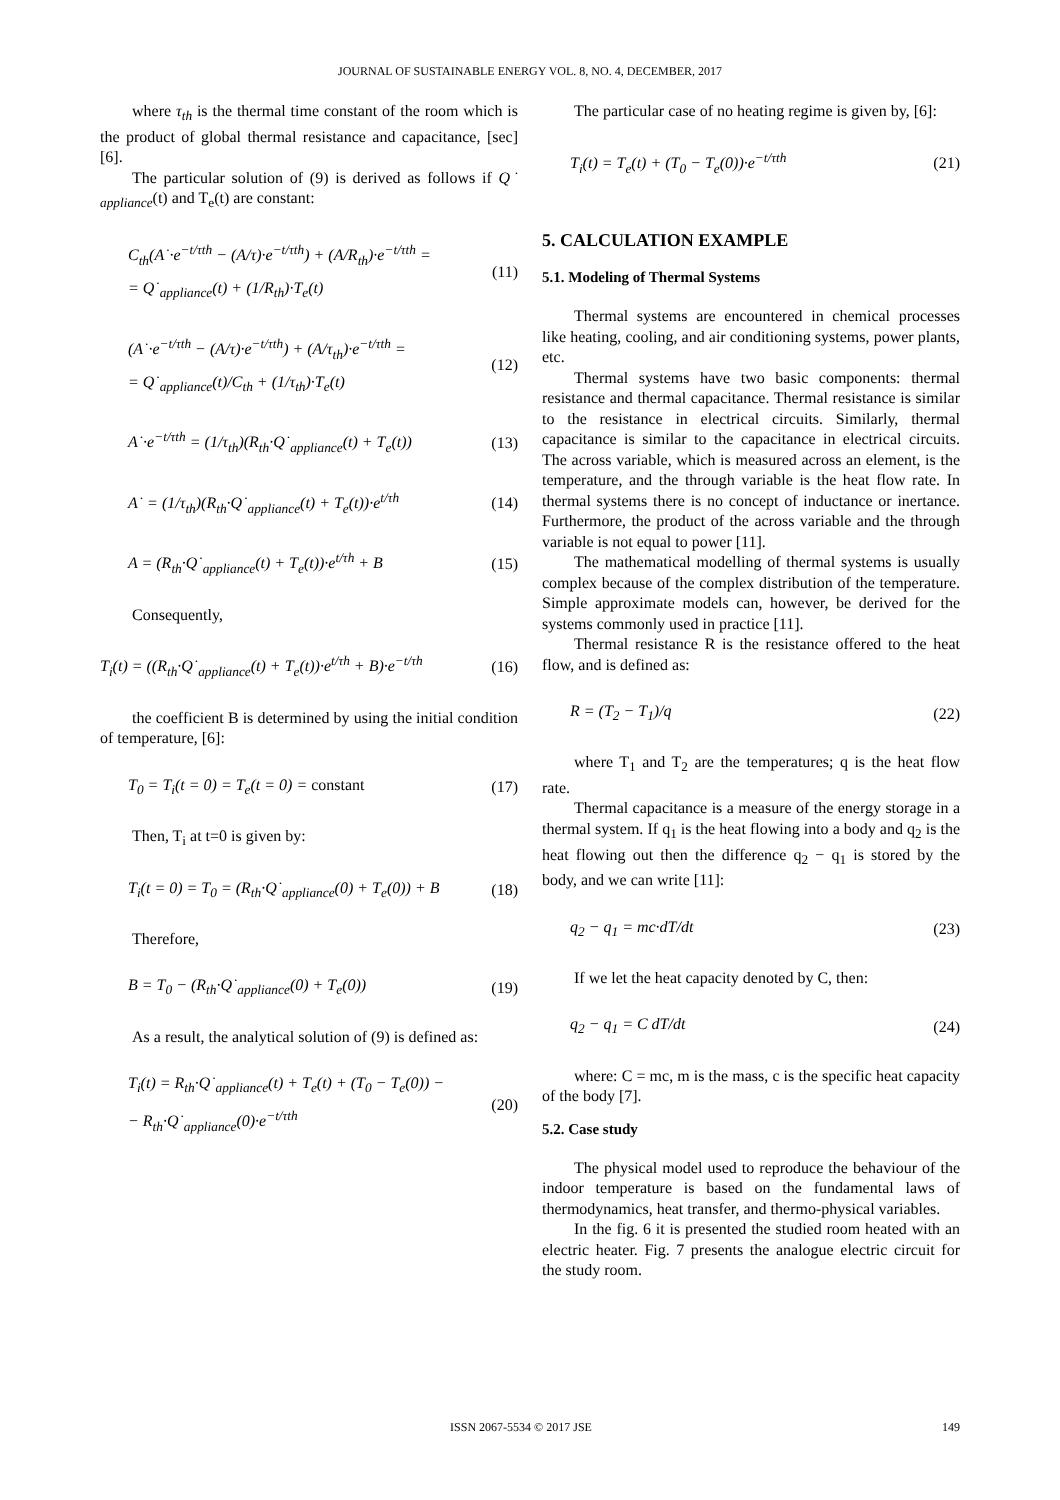JOURNAL OF SUSTAINABLE ENERGY VOL. 8, NO. 4, DECEMBER, 2017
where τ<sub>th</sub> is the thermal time constant of the room which is the product of global thermal resistance and capacitance, [sec] [6].
The particular solution of (9) is derived as follows if Q˙ <sub>appliance</sub>(t) and T<sub>e</sub>(t) are constant:
C<sub>th</sub>(A˙·e<sup>−t/τth</sup> − (A/τ)·e<sup>−t/τth</sup>) + (A/R<sub>th</sub>)·e<sup>−t/τth</sup> =
= Q˙<sub>appliance</sub>(t) + (1/R<sub>th</sub>)·T<sub>e</sub>(t) (11)
(A˙·e<sup>−t/τth</sup> − (A/τ)·e<sup>−t/τth</sup>) + (A/τ<sub>th</sub>)·e<sup>−t/τth</sup> =
= Q˙<sub>appliance</sub>(t)/C<sub>th</sub> + (1/τ<sub>th</sub>)·T<sub>e</sub>(t) (12)
A˙·e<sup>−t/τth</sup> = (1/τ<sub>th</sub>)(R<sub>th</sub>·Q˙<sub>appliance</sub>(t) + T<sub>e</sub>(t)) (13)
A˙ = (1/τ<sub>th</sub>)(R<sub>th</sub>·Q˙<sub>appliance</sub>(t) + T<sub>e</sub>(t))·e<sup>t/τh</sup> (14)
A = (R<sub>th</sub>·Q˙<sub>appliance</sub>(t) + T<sub>e</sub>(t))·e<sup>t/τh</sup> + B (15)
Consequently,
T<sub>i</sub>(t) = ((R<sub>th</sub>·Q˙<sub>appliance</sub>(t) + T<sub>e</sub>(t))·e<sup>t/τh</sup> + B)·e<sup>−t/τh</sup> (16)
the coefficient B is determined by using the initial condition of temperature, [6]:
T<sub>0</sub> = T<sub>i</sub>(t = 0) = T<sub>e</sub>(t = 0) = constant (17)
Then, T<sub>i</sub> at t=0 is given by:
T<sub>i</sub>(t = 0) = T<sub>0</sub> = (R<sub>th</sub>·Q˙<sub>appliance</sub>(0) + T<sub>e</sub>(0)) + B (18)
Therefore,
B = T<sub>0</sub> − (R<sub>th</sub>·Q˙<sub>appliance</sub>(0) + T<sub>e</sub>(0)) (19)
As a result, the analytical solution of (9) is defined as:
T<sub>i</sub>(t) = R<sub>th</sub>·Q˙<sub>appliance</sub>(t) + T<sub>e</sub>(t) + (T<sub>0</sub> − T<sub>e</sub>(0)) −
− R<sub>th</sub>·Q˙<sub>appliance</sub>(0)·e<sup>−t/τth</sup> (20)
The particular case of no heating regime is given by, [6]:
T<sub>i</sub>(t) = T<sub>e</sub>(t) + (T<sub>0</sub> − T<sub>e</sub>(0))·e<sup>−t/τth</sup> (21)
5. CALCULATION EXAMPLE
5.1. Modeling of Thermal Systems
Thermal systems are encountered in chemical processes like heating, cooling, and air conditioning systems, power plants, etc.
Thermal systems have two basic components: thermal resistance and thermal capacitance. Thermal resistance is similar to the resistance in electrical circuits. Similarly, thermal capacitance is similar to the capacitance in electrical circuits. The across variable, which is measured across an element, is the temperature, and the through variable is the heat flow rate. In thermal systems there is no concept of inductance or inertance. Furthermore, the product of the across variable and the through variable is not equal to power [11].
The mathematical modelling of thermal systems is usually complex because of the complex distribution of the temperature. Simple approximate models can, however, be derived for the systems commonly used in practice [11].
Thermal resistance R is the resistance offered to the heat flow, and is defined as:
R = (T<sub>2</sub> − T<sub>1</sub>)/q (22)
where T<sub>1</sub> and T<sub>2</sub> are the temperatures; q is the heat flow rate.
Thermal capacitance is a measure of the energy storage in a thermal system. If q<sub>1</sub> is the heat flowing into a body and q<sub>2</sub> is the heat flowing out then the difference q<sub>2</sub> − q<sub>1</sub> is stored by the body, and we can write [11]:
q<sub>2</sub> − q<sub>1</sub> = mc·dT/dt (23)
If we let the heat capacity denoted by C, then:
q<sub>2</sub> − q<sub>1</sub> = C dT/dt (24)
where: C = mc, m is the mass, c is the specific heat capacity of the body [7].
5.2. Case study
The physical model used to reproduce the behaviour of the indoor temperature is based on the fundamental laws of thermodynamics, heat transfer, and thermo-physical variables.
In the fig. 6 it is presented the studied room heated with an electric heater. Fig. 7 presents the analogue electric circuit for the study room.
ISSN 2067-5534 © 2017 JSE 149